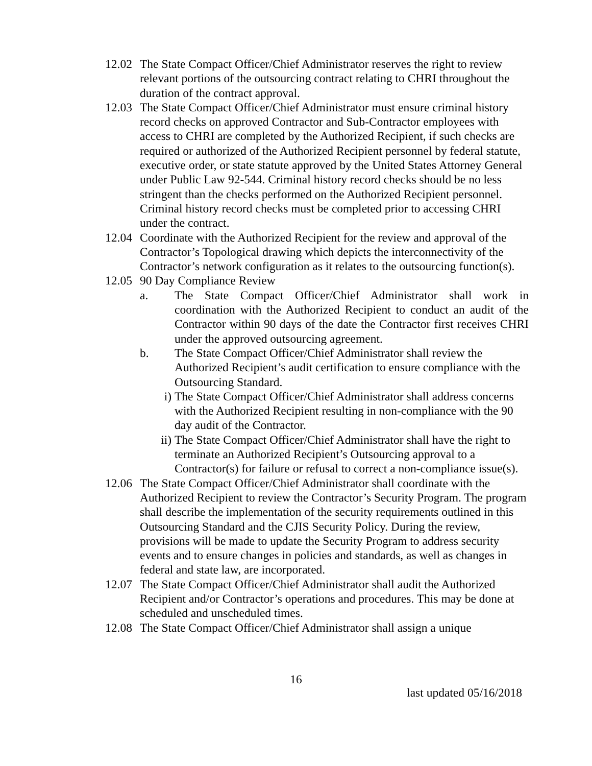12.02
The State Compact Officer/Chief Administrator reserves the right to review relevant portions of the outsourcing contract relating to CHRI throughout the duration of the contract approval.
12.03
The State Compact Officer/Chief Administrator must ensure criminal history record checks on approved Contractor and Sub-Contractor employees with access to CHRI are completed by the Authorized Recipient, if such checks are required or authorized of the Authorized Recipient personnel by federal statute, executive order, or state statute approved by the United States Attorney General under Public Law 92-544. Criminal history record checks should be no less stringent than the checks performed on the Authorized Recipient personnel. Criminal history record checks must be completed prior to accessing CHRI under the contract.
12.04
Coordinate with the Authorized Recipient for the review and approval of the Contractor’s Topological drawing which depicts the interconnectivity of the Contractor’s network configuration as it relates to the outsourcing function(s).
12.05
90 Day Compliance Review
a. The State Compact Officer/Chief Administrator shall work in coordination with the Authorized Recipient to conduct an audit of the Contractor within 90 days of the date the Contractor first receives CHRI under the approved outsourcing agreement.
b. The State Compact Officer/Chief Administrator shall review the Authorized Recipient’s audit certification to ensure compliance with the Outsourcing Standard.
i) The State Compact Officer/Chief Administrator shall address concerns with the Authorized Recipient resulting in non-compliance with the 90 day audit of the Contractor.
ii)
The State Compact Officer/Chief Administrator shall have the right to terminate an Authorized Recipient’s Outsourcing approval to a Contractor(s) for failure or refusal to correct a non-compliance issue(s).
12.06
The State Compact Officer/Chief Administrator shall coordinate with the Authorized Recipient to review the Contractor’s Security Program. The program shall describe the implementation of the security requirements outlined in this Outsourcing Standard and the CJIS Security Policy. During the review, provisions will be made to update the Security Program to address security events and to ensure changes in policies and standards, as well as changes in federal and state law, are incorporated.
12.07
The State Compact Officer/Chief Administrator shall audit the Authorized Recipient and/or Contractor’s operations and procedures. This may be done at scheduled and unscheduled times.
12.08
The State Compact Officer/Chief Administrator shall assign a unique
16
last updated 05/16/2018